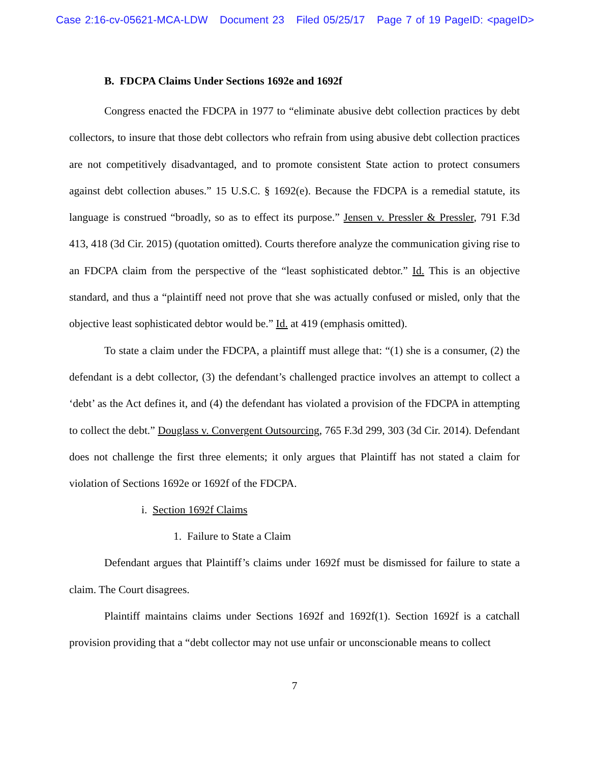Case 2:16-cv-05621-MCA-LDW Document 23 Filed 05/25/17 Page 7 of 19 PageID: <pageID>
B. FDCPA Claims Under Sections 1692e and 1692f
Congress enacted the FDCPA in 1977 to “eliminate abusive debt collection practices by debt collectors, to insure that those debt collectors who refrain from using abusive debt collection practices are not competitively disadvantaged, and to promote consistent State action to protect consumers against debt collection abuses.” 15 U.S.C. § 1692(e). Because the FDCPA is a remedial statute, its language is construed “broadly, so as to effect its purpose.” Jensen v. Pressler & Pressler, 791 F.3d 413, 418 (3d Cir. 2015) (quotation omitted). Courts therefore analyze the communication giving rise to an FDCPA claim from the perspective of the “least sophisticated debtor.” Id. This is an objective standard, and thus a “plaintiff need not prove that she was actually confused or misled, only that the objective least sophisticated debtor would be.” Id. at 419 (emphasis omitted).
To state a claim under the FDCPA, a plaintiff must allege that: “(1) she is a consumer, (2) the defendant is a debt collector, (3) the defendant’s challenged practice involves an attempt to collect a ‘debt’ as the Act defines it, and (4) the defendant has violated a provision of the FDCPA in attempting to collect the debt.” Douglass v. Convergent Outsourcing, 765 F.3d 299, 303 (3d Cir. 2014). Defendant does not challenge the first three elements; it only argues that Plaintiff has not stated a claim for violation of Sections 1692e or 1692f of the FDCPA.
i. Section 1692f Claims
1. Failure to State a Claim
Defendant argues that Plaintiff’s claims under 1692f must be dismissed for failure to state a claim. The Court disagrees.
Plaintiff maintains claims under Sections 1692f and 1692f(1). Section 1692f is a catchall provision providing that a “debt collector may not use unfair or unconscionable means to collect
7